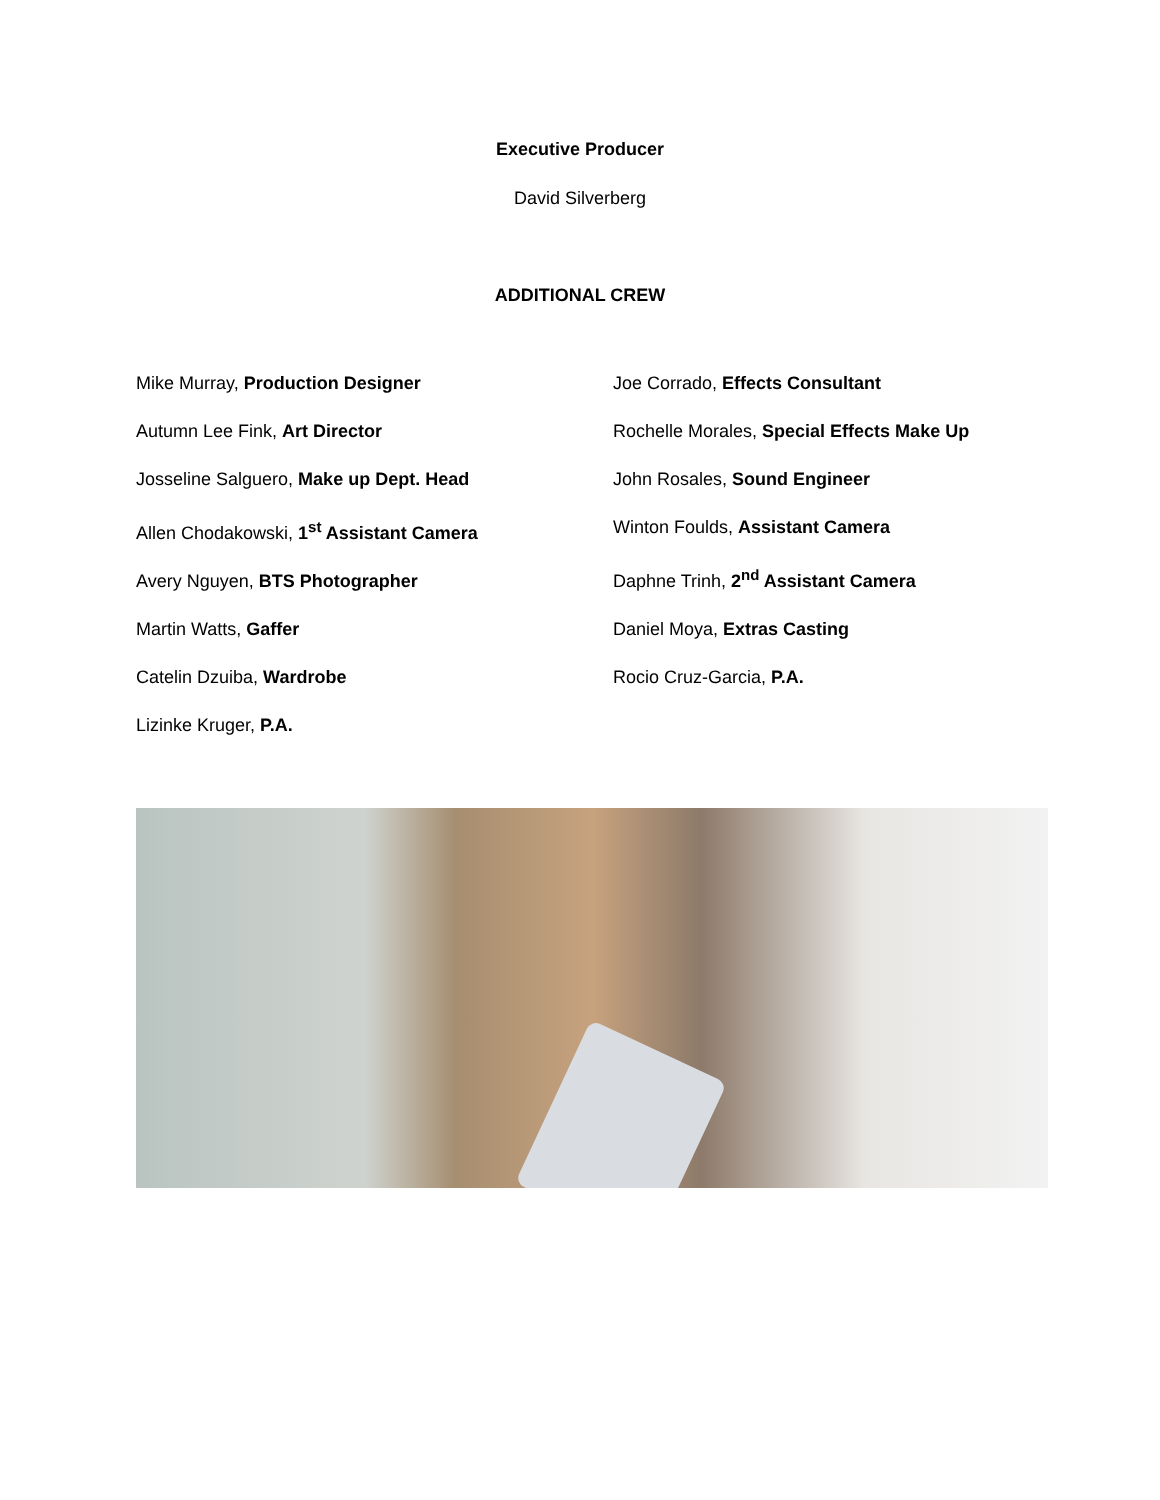Executive Producer
David Silverberg
ADDITIONAL CREW
Mike Murray, Production Designer
Autumn Lee Fink, Art Director
Josseline Salguero, Make up Dept. Head
Allen Chodakowski, 1<sup>st</sup> Assistant Camera
Avery Nguyen, BTS Photographer
Martin Watts, Gaffer
Catelin Dzuiba, Wardrobe
Lizinke Kruger, P.A.
Joe Corrado, Effects Consultant
Rochelle Morales, Special Effects Make Up
John Rosales, Sound Engineer
Winton Foulds, Assistant Camera
Daphne Trinh, 2<sup>nd</sup> Assistant Camera
Daniel Moya, Extras Casting
Rocio Cruz-Garcia, P.A.